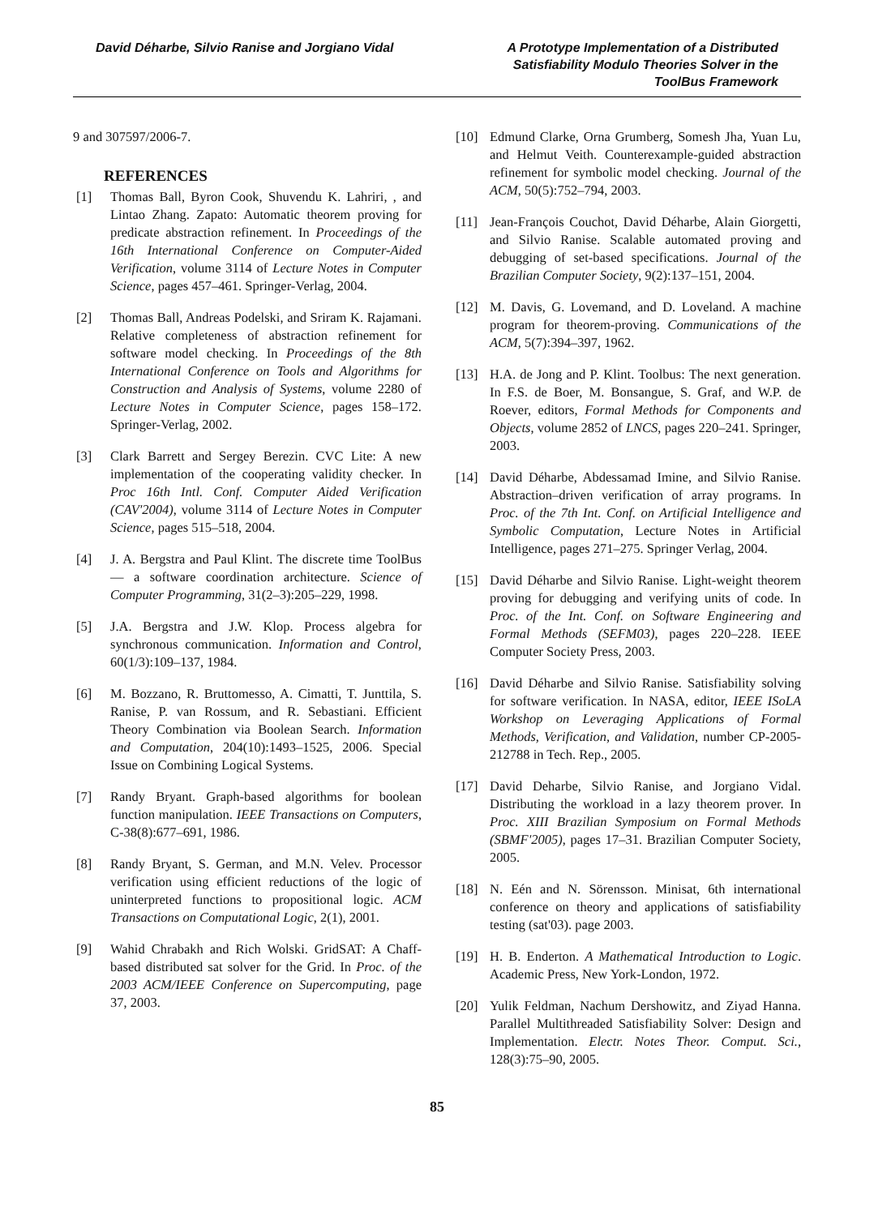David Déharbe, Silvio Ranise and Jorgiano Vidal
A Prototype Implementation of a Distributed Satisfiability Modulo Theories Solver in the ToolBus Framework
9 and 307597/2006-7.
REFERENCES
[1] Thomas Ball, Byron Cook, Shuvendu K. Lahriri, , and Lintao Zhang. Zapato: Automatic theorem proving for predicate abstraction refinement. In Proceedings of the 16th International Conference on Computer-Aided Verification, volume 3114 of Lecture Notes in Computer Science, pages 457–461. Springer-Verlag, 2004.
[2] Thomas Ball, Andreas Podelski, and Sriram K. Rajamani. Relative completeness of abstraction refinement for software model checking. In Proceedings of the 8th International Conference on Tools and Algorithms for Construction and Analysis of Systems, volume 2280 of Lecture Notes in Computer Science, pages 158–172. Springer-Verlag, 2002.
[3] Clark Barrett and Sergey Berezin. CVC Lite: A new implementation of the cooperating validity checker. In Proc 16th Intl. Conf. Computer Aided Verification (CAV'2004), volume 3114 of Lecture Notes in Computer Science, pages 515–518, 2004.
[4] J. A. Bergstra and Paul Klint. The discrete time ToolBus — a software coordination architecture. Science of Computer Programming, 31(2–3):205–229, 1998.
[5] J.A. Bergstra and J.W. Klop. Process algebra for synchronous communication. Information and Control, 60(1/3):109–137, 1984.
[6] M. Bozzano, R. Bruttomesso, A. Cimatti, T. Junttila, S. Ranise, P. van Rossum, and R. Sebastiani. Efficient Theory Combination via Boolean Search. Information and Computation, 204(10):1493–1525, 2006. Special Issue on Combining Logical Systems.
[7] Randy Bryant. Graph-based algorithms for boolean function manipulation. IEEE Transactions on Computers, C-38(8):677–691, 1986.
[8] Randy Bryant, S. German, and M.N. Velev. Processor verification using efficient reductions of the logic of uninterpreted functions to propositional logic. ACM Transactions on Computational Logic, 2(1), 2001.
[9] Wahid Chrabakh and Rich Wolski. GridSAT: A Chaff-based distributed sat solver for the Grid. In Proc. of the 2003 ACM/IEEE Conference on Supercomputing, page 37, 2003.
[10] Edmund Clarke, Orna Grumberg, Somesh Jha, Yuan Lu, and Helmut Veith. Counterexample-guided abstraction refinement for symbolic model checking. Journal of the ACM, 50(5):752–794, 2003.
[11] Jean-François Couchot, David Déharbe, Alain Giorgetti, and Silvio Ranise. Scalable automated proving and debugging of set-based specifications. Journal of the Brazilian Computer Society, 9(2):137–151, 2004.
[12] M. Davis, G. Lovemand, and D. Loveland. A machine program for theorem-proving. Communications of the ACM, 5(7):394–397, 1962.
[13] H.A. de Jong and P. Klint. Toolbus: The next generation. In F.S. de Boer, M. Bonsangue, S. Graf, and W.P. de Roever, editors, Formal Methods for Components and Objects, volume 2852 of LNCS, pages 220–241. Springer, 2003.
[14] David Déharbe, Abdessamad Imine, and Silvio Ranise. Abstraction–driven verification of array programs. In Proc. of the 7th Int. Conf. on Artificial Intelligence and Symbolic Computation, Lecture Notes in Artificial Intelligence, pages 271–275. Springer Verlag, 2004.
[15] David Déharbe and Silvio Ranise. Light-weight theorem proving for debugging and verifying units of code. In Proc. of the Int. Conf. on Software Engineering and Formal Methods (SEFM03), pages 220–228. IEEE Computer Society Press, 2003.
[16] David Déharbe and Silvio Ranise. Satisfiability solving for software verification. In NASA, editor, IEEE ISoLA Workshop on Leveraging Applications of Formal Methods, Verification, and Validation, number CP-2005-212788 in Tech. Rep., 2005.
[17] David Deharbe, Silvio Ranise, and Jorgiano Vidal. Distributing the workload in a lazy theorem prover. In Proc. XIII Brazilian Symposium on Formal Methods (SBMF'2005), pages 17–31. Brazilian Computer Society, 2005.
[18] N. Eén and N. Sörensson. Minisat, 6th international conference on theory and applications of satisfiability testing (sat'03). page 2003.
[19] H. B. Enderton. A Mathematical Introduction to Logic. Academic Press, New York-London, 1972.
[20] Yulik Feldman, Nachum Dershowitz, and Ziyad Hanna. Parallel Multithreaded Satisfiability Solver: Design and Implementation. Electr. Notes Theor. Comput. Sci., 128(3):75–90, 2005.
85